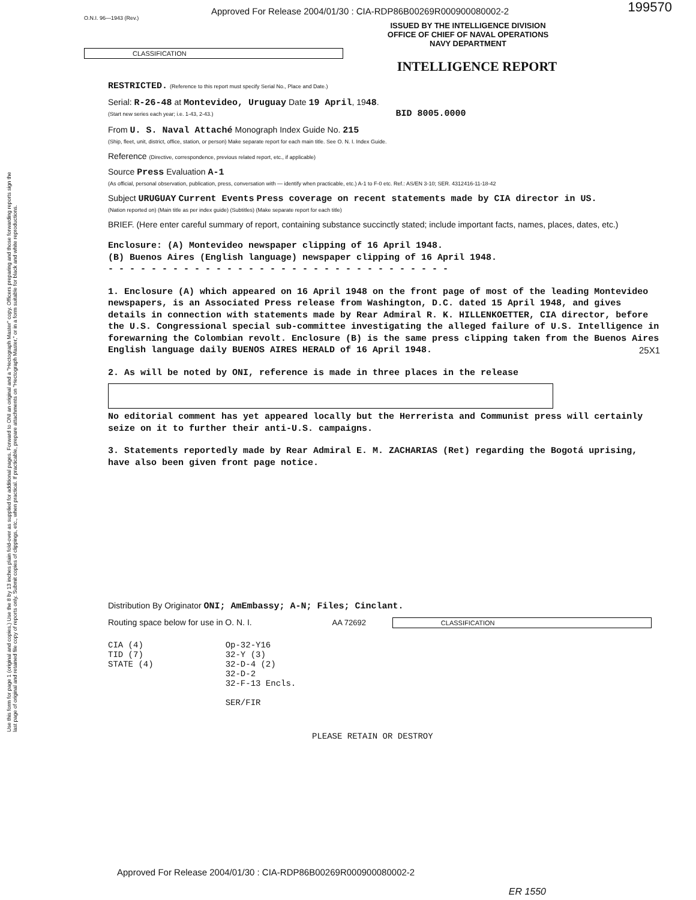Use this form for page 1 (original and copies.) Use the 8 by 13 inches plain fold-over as supplied for additional pages. Forward to ONI an original and a "Hectograph Master" copy. Officers preparing and those forwarding reports sign the last page of original and retained file copy of reports only. Submit copies of clippings, etc., when practical. If practicable, prepare attachments on "Hectograph Master," or in a form suitable for black and white reproductions.
Approved For Release 2004/01/30 : CIA-RDP86B00269R000900080002-2
199570
O.N.I. 96—1943 (Rev.)
ISSUED BY THE INTELLIGENCE DIVISION
OFFICE OF CHIEF OF NAVAL OPERATIONS
NAVY DEPARTMENT
CLASSIFICATION
INTELLIGENCE REPORT
RESTRICTED. (Reference to this report must specify Serial No., Place and Date.)
Serial: R-26-48 at Montevideo, Uruguay Date 19 April, 1948.
(Start new series each year; i.e. 1-43, 2-43.) BID 8005.0000
From U. S. Naval Attaché Monograph Index Guide No. 215
(Ship, fleet, unit, district, office, station, or person) Make separate report for each main title. See O. N. I. Index Guide.
Reference (Directive, correspondence, previous related report, etc., if applicable)
Source Press Evaluation A-1
(As official, personal observation, publication, press, conversation with — identify when practicable, etc.) A-1 to F-0 etc. Ref.: AS/EN 3-10; SER. 4312416-11-18-42
Subject URUGUAY Current Events Press coverage on recent statements made by CIA director in US.
(Nation reported on) (Main title as per index guide) (Subtitles) (Make separate report for each title)
BRIEF. (Here enter careful summary of report, containing substance succinctly stated; include important facts, names, places, dates, etc.)
Enclosure: (A) Montevideo newspaper clipping of 16 April 1948.
(B) Buenos Aires (English language) newspaper clipping of 16 April 1948.
- - - - - - - - - - - - - - - - - - - - - - - - - - - - - - - -
1. Enclosure (A) which appeared on 16 April 1948 on the front page of most of the leading Montevideo newspapers, is an Associated Press release from Washington, D.C. dated 15 April 1948, and gives details in connection with statements made by Rear Admiral R. K. HILLENKOETTER, CIA director, before the U.S. Congressional special sub-committee investigating the alleged failure of U.S. Intelligence in forewarning the Colombian revolt. Enclosure (B) is the same press clipping taken from the Buenos Aires English language daily BUENOS AIRES HERALD of 16 April 1948. 25X1
2. As will be noted by ONI, reference is made in three places in the release
No editorial comment has yet appeared locally but the Herrerista and Communist press will certainly seize on it to further their anti-U.S. campaigns.
3. Statements reportedly made by Rear Admiral E. M. ZACHARIAS (Ret) regarding the Bogotá uprising, have also been given front page notice.
Distribution By Originator ONI; AmEmbassy; A-N; Files; Cinclant.
Routing space below for use in O. N. I. AA 72692 CLASSIFICATION
CIA (4)
TID (7)
STATE (4)
Op-32-Y16
32-Y (3)
32-D-4 (2)
32-D-2
32-F-13 Encls.
SER/FIR
PLEASE RETAIN OR DESTROY
Approved For Release 2004/01/30 : CIA-RDP86B00269R000900080002-2
ER 1550